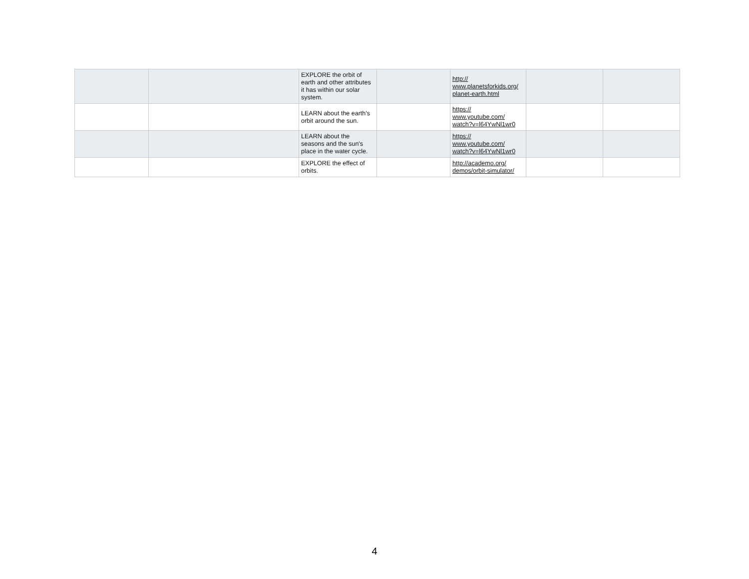| | | EXPLORE the orbit of earth and other attributes it has within our solar system. | | http:// www.planetsforkids.org/ planet-earth.html | | |
| | | LEARN about the earth's orbit around the sun. | | https:// www.youtube.com/ watch?v=l64YwNl1wr0 | | |
| | | LEARN about the seasons and the sun's place in the water cycle. | | https:// www.youtube.com/ watch?v=l64YwNl1wr0 | | |
| | | EXPLORE the effect of orbits. | | http://academo.org/ demos/orbit-simulator/ | | |
4